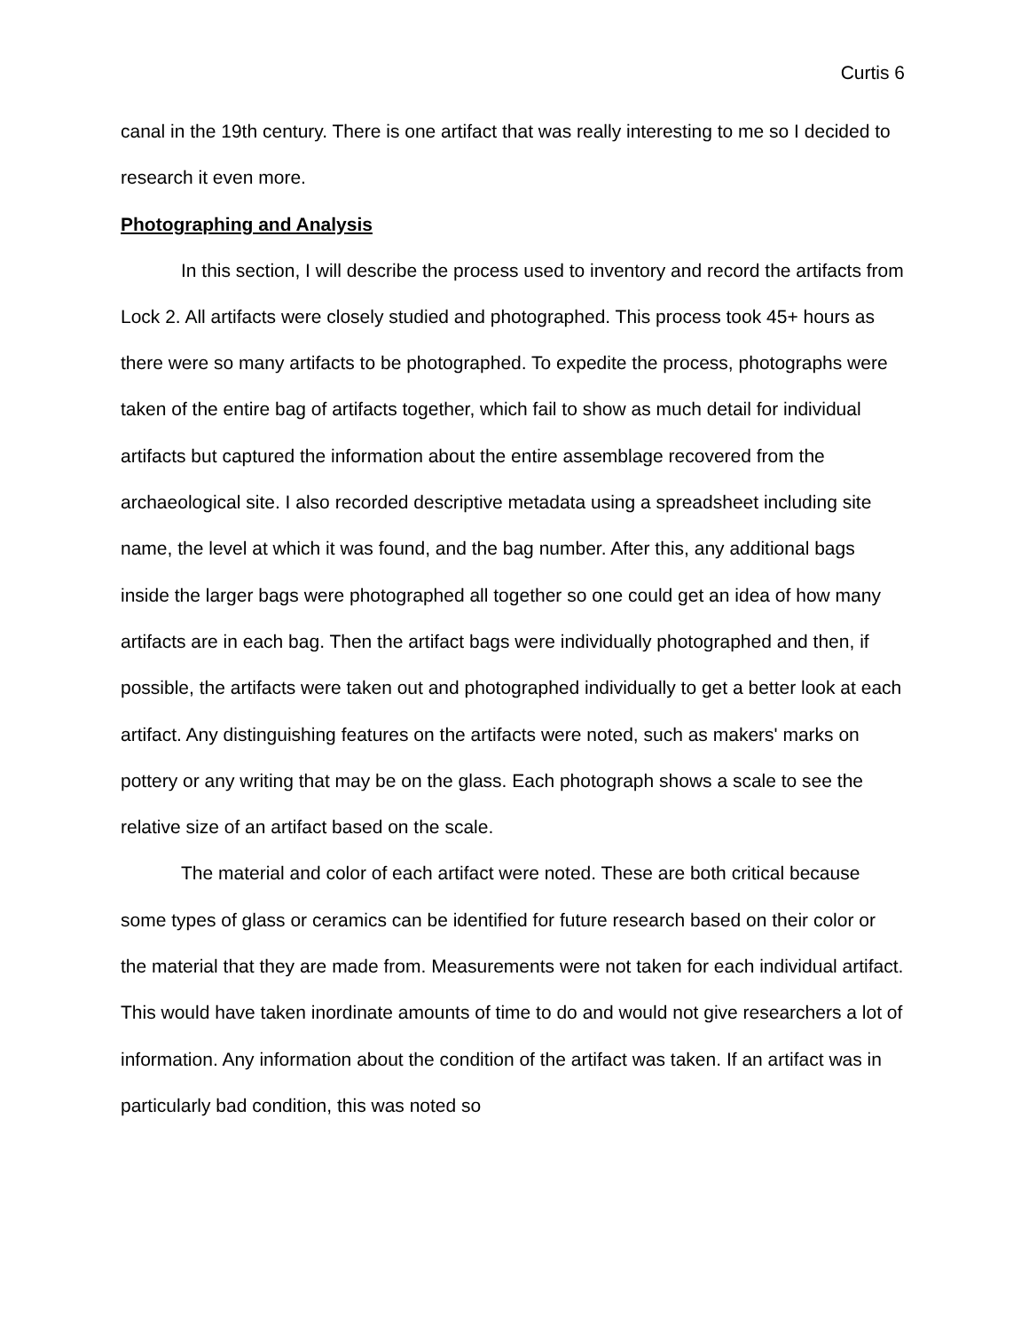Curtis 6
canal in the 19th century. There is one artifact that was really interesting to me so I decided to research it even more.
Photographing and Analysis
In this section, I will describe the process used to inventory and record the artifacts from Lock 2. All artifacts were closely studied and photographed. This process took 45+ hours as there were so many artifacts to be photographed. To expedite the process, photographs were taken of the entire bag of artifacts together, which fail to show as much detail for individual artifacts but captured the information about the entire assemblage recovered from the archaeological site. I also recorded descriptive metadata using a spreadsheet including site name, the level at which it was found, and the bag number. After this, any additional bags inside the larger bags were photographed all together so one could get an idea of how many artifacts are in each bag. Then the artifact bags were individually photographed and then, if possible, the artifacts were taken out and photographed individually to get a better look at each artifact. Any distinguishing features on the artifacts were noted, such as makers' marks on pottery or any writing that may be on the glass. Each photograph shows a scale to see the relative size of an artifact based on the scale.
The material and color of each artifact were noted. These are both critical because some types of glass or ceramics can be identified for future research based on their color or the material that they are made from. Measurements were not taken for each individual artifact. This would have taken inordinate amounts of time to do and would not give researchers a lot of information. Any information about the condition of the artifact was taken. If an artifact was in particularly bad condition, this was noted so